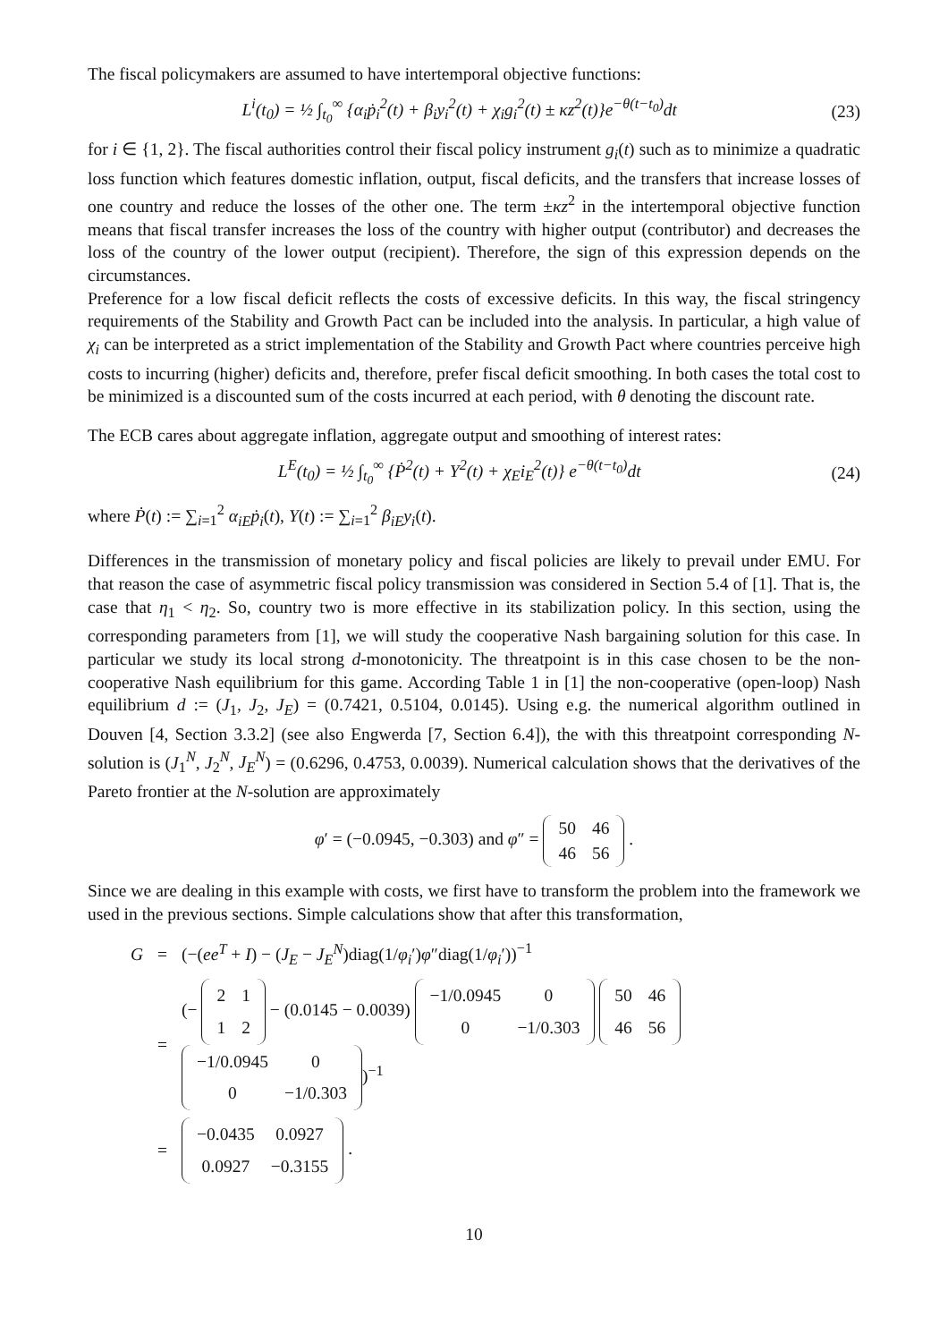The fiscal policymakers are assumed to have intertemporal objective functions:
L<sup>i</sup>(t<sub>0</sub>) = ½ ∫<sub>t<sub>0</sub></sub><sup>∞</sup> {α<sub>i</sub>ṗ<sub>i</sub><sup>2</sup>(t) + β<sub>i</sub>y<sub>i</sub><sup>2</sup>(t) + χ<sub>i</sub>g<sub>i</sub><sup>2</sup>(t) ± κz<sup>2</sup>(t)}e<sup>−θ(t−t<sub>0</sub>)</sup>dt (23)
for i ∈ {1, 2}. The fiscal authorities control their fiscal policy instrument g<sub>i</sub>(t) such as to minimize a quadratic loss function which features domestic inflation, output, fiscal deficits, and the transfers that increase losses of one country and reduce the losses of the other one. The term ±κz<sup>2</sup> in the intertemporal objective function means that fiscal transfer increases the loss of the country with higher output (contributor) and decreases the loss of the country of the lower output (recipient). Therefore, the sign of this expression depends on the circumstances.
Preference for a low fiscal deficit reflects the costs of excessive deficits. In this way, the fiscal stringency requirements of the Stability and Growth Pact can be included into the analysis. In particular, a high value of χ<sub>i</sub> can be interpreted as a strict implementation of the Stability and Growth Pact where countries perceive high costs to incurring (higher) deficits and, therefore, prefer fiscal deficit smoothing. In both cases the total cost to be minimized is a discounted sum of the costs incurred at each period, with θ denoting the discount rate.
The ECB cares about aggregate inflation, aggregate output and smoothing of interest rates:
L<sup>E</sup>(t<sub>0</sub>) = ½ ∫<sub>t<sub>0</sub></sub><sup>∞</sup> {Ṗ<sup>2</sup>(t) + Y<sup>2</sup>(t) + χ<sub>E</sub>i<sub>E</sub><sup>2</sup>(t)} e<sup>−θ(t−t<sub>0</sub>)</sup>dt (24)
where Ṗ(t) := ∑<sub>i=1</sub><sup>2</sup> α<sub>iE</sub>ṗ<sub>i</sub>(t), Y(t) := ∑<sub>i=1</sub><sup>2</sup> β<sub>iE</sub>y<sub>i</sub>(t).
Differences in the transmission of monetary policy and fiscal policies are likely to prevail under EMU. For that reason the case of asymmetric fiscal policy transmission was considered in Section 5.4 of [1]. That is, the case that η<sub>1</sub> < η<sub>2</sub>. So, country two is more effective in its stabilization policy. In this section, using the corresponding parameters from [1], we will study the cooperative Nash bargaining solution for this case. In particular we study its local strong d-monotonicity. The threatpoint is in this case chosen to be the non-cooperative Nash equilibrium for this game. According Table 1 in [1] the non-cooperative (open-loop) Nash equilibrium d := (J<sub>1</sub>, J<sub>2</sub>, J<sub>E</sub>) = (0.7421, 0.5104, 0.0145). Using e.g. the numerical algorithm outlined in Douven [4, Section 3.3.2] (see also Engwerda [7, Section 6.4]), the with this threatpoint corresponding N-solution is (J<sub>1</sub><sup>N</sup>, J<sub>2</sub><sup>N</sup>, J<sub>E</sub><sup>N</sup>) = (0.6296, 0.4753, 0.0039). Numerical calculation shows that the derivatives of the Pareto frontier at the N-solution are approximately
φ′ = (−0.0945, −0.303) and φ″ =
| 50 | 46 |
| 46 | 56 |
.
Since we are dealing in this example with costs, we first have to transform the problem into the framework we used in the previous sections. Simple calculations show that after this transformation,
| G | = | (−( ee<sup>T</sup> + I ) − ( J<sub>E</sub> − J<sub>E</sub><sup>N</sup> )diag(1/ φ<sub>i</sub> ′) φ ″diag(1/ φ<sub>i</sub> ′))<sup>−1</sup> |
| | = | (− / 2 / 1 / / 1 / 2 / − (0.0145 − 0.0039) / −1/0.0945 / 0 / / 0 / −1/0.303 / / 50 / 46 / / 46 / 56 / / −1/0.0945 / 0 / / 0 / −1/0.303 / )<sup>−1</sup> |
| | = | / −0.0435 / 0.0927 / / 0.0927 / −0.3155 / . |
10